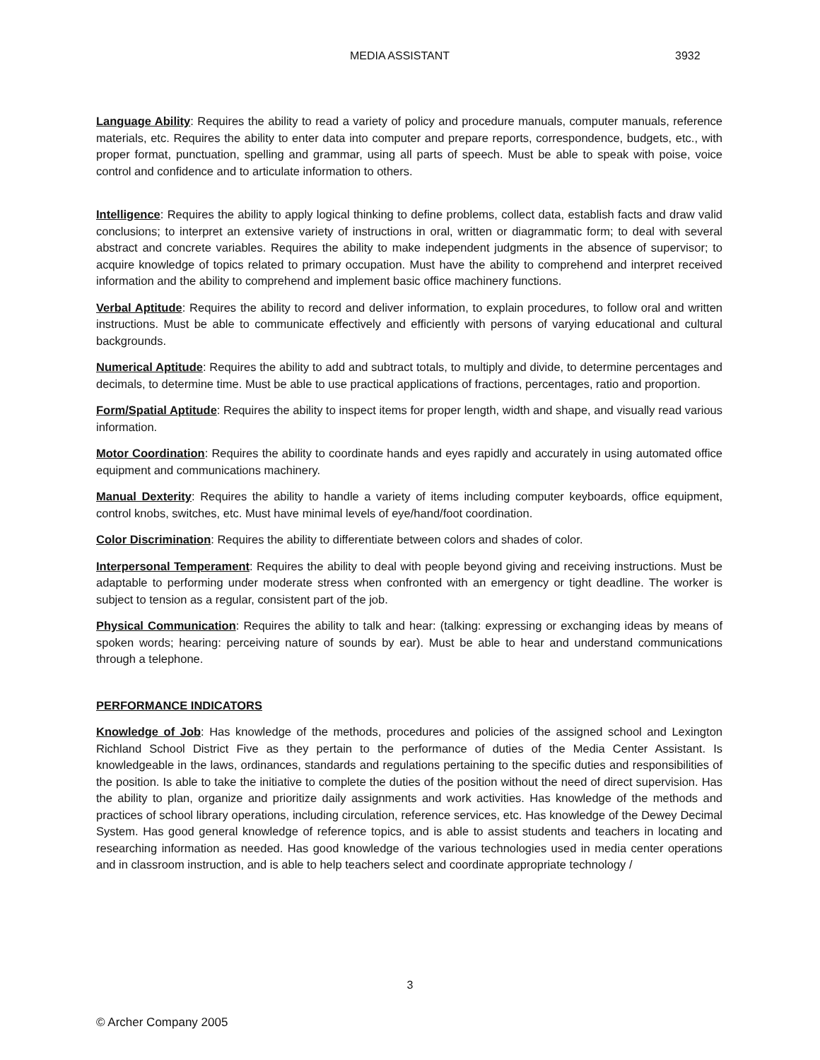MEDIA ASSISTANT 3932
Language Ability: Requires the ability to read a variety of policy and procedure manuals, computer manuals, reference materials, etc. Requires the ability to enter data into computer and prepare reports, correspondence, budgets, etc., with proper format, punctuation, spelling and grammar, using all parts of speech. Must be able to speak with poise, voice control and confidence and to articulate information to others.
Intelligence: Requires the ability to apply logical thinking to define problems, collect data, establish facts and draw valid conclusions; to interpret an extensive variety of instructions in oral, written or diagrammatic form; to deal with several abstract and concrete variables. Requires the ability to make independent judgments in the absence of supervisor; to acquire knowledge of topics related to primary occupation. Must have the ability to comprehend and interpret received information and the ability to comprehend and implement basic office machinery functions.
Verbal Aptitude: Requires the ability to record and deliver information, to explain procedures, to follow oral and written instructions. Must be able to communicate effectively and efficiently with persons of varying educational and cultural backgrounds.
Numerical Aptitude: Requires the ability to add and subtract totals, to multiply and divide, to determine percentages and decimals, to determine time. Must be able to use practical applications of fractions, percentages, ratio and proportion.
Form/Spatial Aptitude: Requires the ability to inspect items for proper length, width and shape, and visually read various information.
Motor Coordination: Requires the ability to coordinate hands and eyes rapidly and accurately in using automated office equipment and communications machinery.
Manual Dexterity: Requires the ability to handle a variety of items including computer keyboards, office equipment, control knobs, switches, etc. Must have minimal levels of eye/hand/foot coordination.
Color Discrimination: Requires the ability to differentiate between colors and shades of color.
Interpersonal Temperament: Requires the ability to deal with people beyond giving and receiving instructions. Must be adaptable to performing under moderate stress when confronted with an emergency or tight deadline. The worker is subject to tension as a regular, consistent part of the job.
Physical Communication: Requires the ability to talk and hear: (talking: expressing or exchanging ideas by means of spoken words; hearing: perceiving nature of sounds by ear). Must be able to hear and understand communications through a telephone.
PERFORMANCE INDICATORS
Knowledge of Job: Has knowledge of the methods, procedures and policies of the assigned school and Lexington Richland School District Five as they pertain to the performance of duties of the Media Center Assistant. Is knowledgeable in the laws, ordinances, standards and regulations pertaining to the specific duties and responsibilities of the position. Is able to take the initiative to complete the duties of the position without the need of direct supervision. Has the ability to plan, organize and prioritize daily assignments and work activities. Has knowledge of the methods and practices of school library operations, including circulation, reference services, etc. Has knowledge of the Dewey Decimal System. Has good general knowledge of reference topics, and is able to assist students and teachers in locating and researching information as needed. Has good knowledge of the various technologies used in media center operations and in classroom instruction, and is able to help teachers select and coordinate appropriate technology /
3
© Archer Company 2005